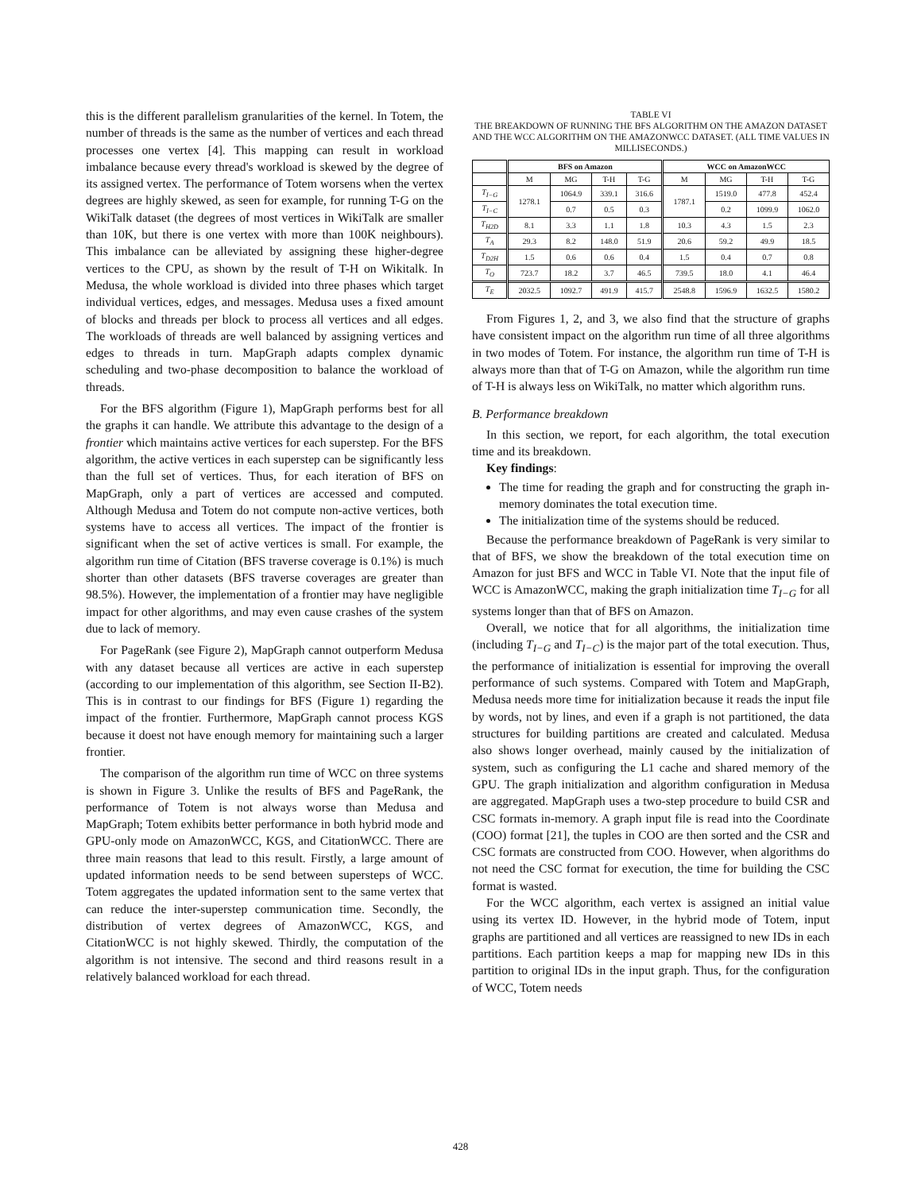this is the different parallelism granularities of the kernel. In Totem, the number of threads is the same as the number of vertices and each thread processes one vertex [4]. This mapping can result in workload imbalance because every thread's workload is skewed by the degree of its assigned vertex. The performance of Totem worsens when the vertex degrees are highly skewed, as seen for example, for running T-G on the WikiTalk dataset (the degrees of most vertices in WikiTalk are smaller than 10K, but there is one vertex with more than 100K neighbours). This imbalance can be alleviated by assigning these higher-degree vertices to the CPU, as shown by the result of T-H on Wikitalk. In Medusa, the whole workload is divided into three phases which target individual vertices, edges, and messages. Medusa uses a fixed amount of blocks and threads per block to process all vertices and all edges. The workloads of threads are well balanced by assigning vertices and edges to threads in turn. MapGraph adapts complex dynamic scheduling and two-phase decomposition to balance the workload of threads.
For the BFS algorithm (Figure 1), MapGraph performs best for all the graphs it can handle. We attribute this advantage to the design of a frontier which maintains active vertices for each superstep. For the BFS algorithm, the active vertices in each superstep can be significantly less than the full set of vertices. Thus, for each iteration of BFS on MapGraph, only a part of vertices are accessed and computed. Although Medusa and Totem do not compute non-active vertices, both systems have to access all vertices. The impact of the frontier is significant when the set of active vertices is small. For example, the algorithm run time of Citation (BFS traverse coverage is 0.1%) is much shorter than other datasets (BFS traverse coverages are greater than 98.5%). However, the implementation of a frontier may have negligible impact for other algorithms, and may even cause crashes of the system due to lack of memory.
For PageRank (see Figure 2), MapGraph cannot outperform Medusa with any dataset because all vertices are active in each superstep (according to our implementation of this algorithm, see Section II-B2). This is in contrast to our findings for BFS (Figure 1) regarding the impact of the frontier. Furthermore, MapGraph cannot process KGS because it doest not have enough memory for maintaining such a larger frontier.
The comparison of the algorithm run time of WCC on three systems is shown in Figure 3. Unlike the results of BFS and PageRank, the performance of Totem is not always worse than Medusa and MapGraph; Totem exhibits better performance in both hybrid mode and GPU-only mode on AmazonWCC, KGS, and CitationWCC. There are three main reasons that lead to this result. Firstly, a large amount of updated information needs to be send between supersteps of WCC. Totem aggregates the updated information sent to the same vertex that can reduce the inter-superstep communication time. Secondly, the distribution of vertex degrees of AmazonWCC, KGS, and CitationWCC is not highly skewed. Thirdly, the computation of the algorithm is not intensive. The second and third reasons result in a relatively balanced workload for each thread.
TABLE VI
THE BREAKDOWN OF RUNNING THE BFS ALGORITHM ON THE AMAZON DATASET AND THE WCC ALGORITHM ON THE AMAZONWCC DATASET. (ALL TIME VALUES IN MILLISECONDS.)
| | BFS on Amazon | | | | WCC on AmazonWCC | | | |
| | M | MG | T-H | T-G | M | MG | T-H | T-G |
| T<sub>I−G</sub> | 1278.1 | 1064.9 | 339.1 | 316.6 | 1787.1 | 1519.0 | 477.8 | 452.4 |
| T<sub>I−C</sub> | | 0.7 | 0.5 | 0.3 | | 0.2 | 1099.9 | 1062.0 |
| T<sub>H2D</sub> | 8.1 | 3.3 | 1.1 | 1.8 | 10.3 | 4.3 | 1.5 | 2.3 |
| T<sub>A</sub> | 29.3 | 8.2 | 148.0 | 51.9 | 20.6 | 59.2 | 49.9 | 18.5 |
| T<sub>D2H</sub> | 1.5 | 0.6 | 0.6 | 0.4 | 1.5 | 0.4 | 0.7 | 0.8 |
| T<sub>O</sub> | 723.7 | 18.2 | 3.7 | 46.5 | 739.5 | 18.0 | 4.1 | 46.4 |
| T<sub>E</sub> | 2032.5 | 1092.7 | 491.9 | 415.7 | 2548.8 | 1596.9 | 1632.5 | 1580.2 |
From Figures 1, 2, and 3, we also find that the structure of graphs have consistent impact on the algorithm run time of all three algorithms in two modes of Totem. For instance, the algorithm run time of T-H is always more than that of T-G on Amazon, while the algorithm run time of T-H is always less on WikiTalk, no matter which algorithm runs.
B. Performance breakdown
In this section, we report, for each algorithm, the total execution time and its breakdown.
Key findings:
The time for reading the graph and for constructing the graph in-memory dominates the total execution time.
The initialization time of the systems should be reduced.
Because the performance breakdown of PageRank is very similar to that of BFS, we show the breakdown of the total execution time on Amazon for just BFS and WCC in Table VI. Note that the input file of WCC is AmazonWCC, making the graph initialization time T<sub>I−G</sub> for all systems longer than that of BFS on Amazon.
Overall, we notice that for all algorithms, the initialization time (including T<sub>I−G</sub> and T<sub>I−C</sub>) is the major part of the total execution. Thus, the performance of initialization is essential for improving the overall performance of such systems. Compared with Totem and MapGraph, Medusa needs more time for initialization because it reads the input file by words, not by lines, and even if a graph is not partitioned, the data structures for building partitions are created and calculated. Medusa also shows longer overhead, mainly caused by the initialization of system, such as configuring the L1 cache and shared memory of the GPU. The graph initialization and algorithm configuration in Medusa are aggregated. MapGraph uses a two-step procedure to build CSR and CSC formats in-memory. A graph input file is read into the Coordinate (COO) format [21], the tuples in COO are then sorted and the CSR and CSC formats are constructed from COO. However, when algorithms do not need the CSC format for execution, the time for building the CSC format is wasted.
For the WCC algorithm, each vertex is assigned an initial value using its vertex ID. However, in the hybrid mode of Totem, input graphs are partitioned and all vertices are reassigned to new IDs in each partitions. Each partition keeps a map for mapping new IDs in this partition to original IDs in the input graph. Thus, for the configuration of WCC, Totem needs
428